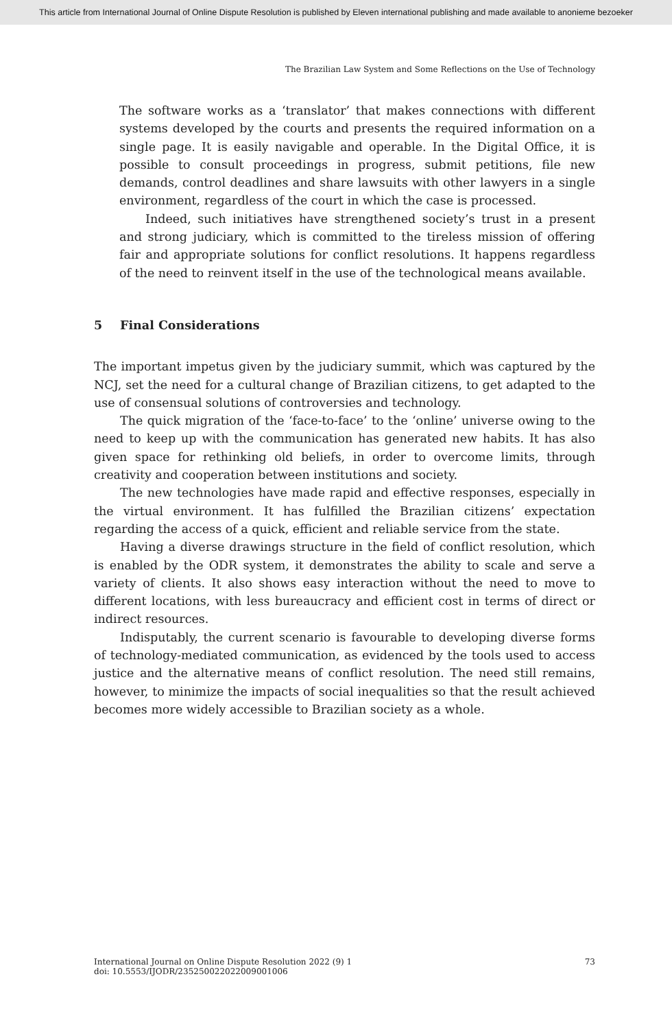This article from International Journal of Online Dispute Resolution is published by Eleven international publishing and made available to anonieme bezoeker
The Brazilian Law System and Some Reflections on the Use of Technology
The software works as a ‘translator’ that makes connections with different systems developed by the courts and presents the required information on a single page. It is easily navigable and operable. In the Digital Office, it is possible to consult proceedings in progress, submit petitions, file new demands, control deadlines and share lawsuits with other lawyers in a single environment, regardless of the court in which the case is processed.
Indeed, such initiatives have strengthened society’s trust in a present and strong judiciary, which is committed to the tireless mission of offering fair and appropriate solutions for conflict resolutions. It happens regardless of the need to reinvent itself in the use of the technological means available.
5 Final Considerations
The important impetus given by the judiciary summit, which was captured by the NCJ, set the need for a cultural change of Brazilian citizens, to get adapted to the use of consensual solutions of controversies and technology.
The quick migration of the ‘face-to-face’ to the ‘online’ universe owing to the need to keep up with the communication has generated new habits. It has also given space for rethinking old beliefs, in order to overcome limits, through creativity and cooperation between institutions and society.
The new technologies have made rapid and effective responses, especially in the virtual environment. It has fulfilled the Brazilian citizens’ expectation regarding the access of a quick, efficient and reliable service from the state.
Having a diverse drawings structure in the field of conflict resolution, which is enabled by the ODR system, it demonstrates the ability to scale and serve a variety of clients. It also shows easy interaction without the need to move to different locations, with less bureaucracy and efficient cost in terms of direct or indirect resources.
Indisputably, the current scenario is favourable to developing diverse forms of technology-mediated communication, as evidenced by the tools used to access justice and the alternative means of conflict resolution. The need still remains, however, to minimize the impacts of social inequalities so that the result achieved becomes more widely accessible to Brazilian society as a whole.
International Journal on Online Dispute Resolution 2022 (9) 1
doi: 10.5553/IJODR/235250022022009001006
73